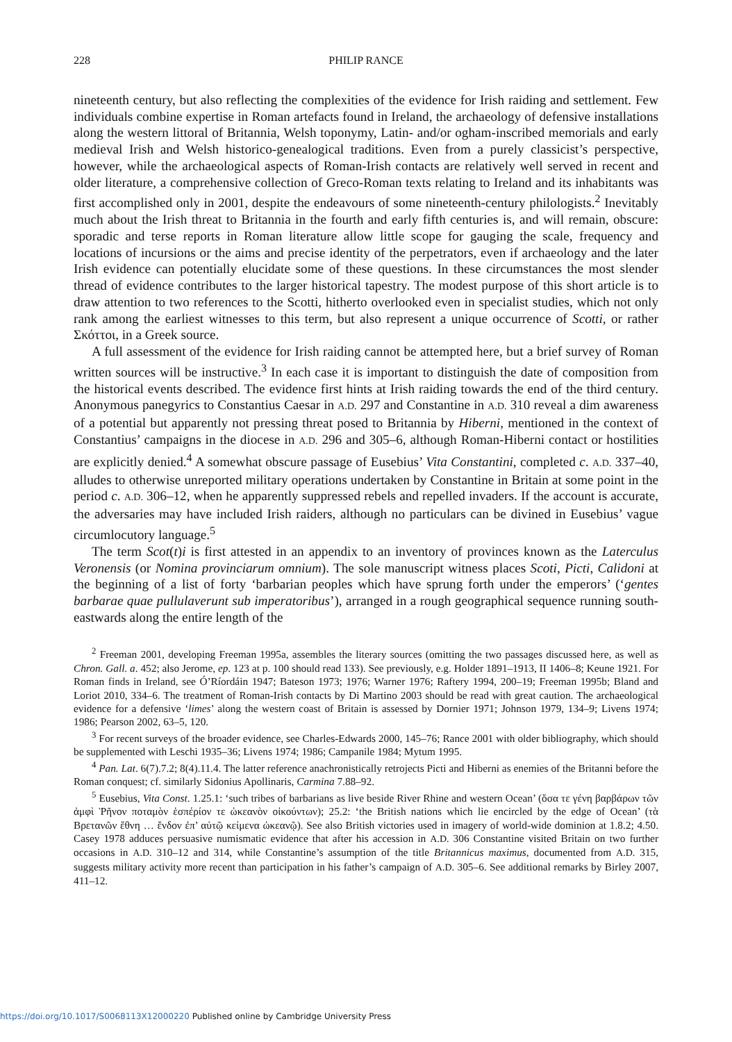228 PHILIP RANCE
nineteenth century, but also reflecting the complexities of the evidence for Irish raiding and settlement. Few individuals combine expertise in Roman artefacts found in Ireland, the archaeology of defensive installations along the western littoral of Britannia, Welsh toponymy, Latin- and/or ogham-inscribed memorials and early medieval Irish and Welsh historico-genealogical traditions. Even from a purely classicist’s perspective, however, while the archaeological aspects of Roman-Irish contacts are relatively well served in recent and older literature, a comprehensive collection of Greco-Roman texts relating to Ireland and its inhabitants was first accomplished only in 2001, despite the endeavours of some nineteenth-century philologists.<sup>2</sup> Inevitably much about the Irish threat to Britannia in the fourth and early fifth centuries is, and will remain, obscure: sporadic and terse reports in Roman literature allow little scope for gauging the scale, frequency and locations of incursions or the aims and precise identity of the perpetrators, even if archaeology and the later Irish evidence can potentially elucidate some of these questions. In these circumstances the most slender thread of evidence contributes to the larger historical tapestry. The modest purpose of this short article is to draw attention to two references to the Scotti, hitherto overlooked even in specialist studies, which not only rank among the earliest witnesses to this term, but also represent a unique occurrence of Scotti, or rather Σκόττοι, in a Greek source.
A full assessment of the evidence for Irish raiding cannot be attempted here, but a brief survey of Roman written sources will be instructive.<sup>3</sup> In each case it is important to distinguish the date of composition from the historical events described. The evidence first hints at Irish raiding towards the end of the third century. Anonymous panegyrics to Constantius Caesar in A.D. 297 and Constantine in A.D. 310 reveal a dim awareness of a potential but apparently not pressing threat posed to Britannia by Hiberni, mentioned in the context of Constantius’ campaigns in the diocese in A.D. 296 and 305–6, although Roman-Hiberni contact or hostilities are explicitly denied.<sup>4</sup> A somewhat obscure passage of Eusebius’ Vita Constantini, completed c. A.D. 337–40, alludes to otherwise unreported military operations undertaken by Constantine in Britain at some point in the period c. A.D. 306–12, when he apparently suppressed rebels and repelled invaders. If the account is accurate, the adversaries may have included Irish raiders, although no particulars can be divined in Eusebius’ vague circumlocutory language.<sup>5</sup>
The term Scot(t)i is first attested in an appendix to an inventory of provinces known as the Laterculus Veronensis (or Nomina provinciarum omnium). The sole manuscript witness places Scoti, Picti, Calidoni at the beginning of a list of forty ‘barbarian peoples which have sprung forth under the emperors’ (‘gentes barbarae quae pullulaverunt sub imperatoribus’), arranged in a rough geographical sequence running south-eastwards along the entire length of the
<sup>2</sup> Freeman 2001, developing Freeman 1995a, assembles the literary sources (omitting the two passages discussed here, as well as Chron. Gall. a. 452; also Jerome, ep. 123 at p. 100 should read 133). See previously, e.g. Holder 1891–1913, II 1406–8; Keune 1921. For Roman finds in Ireland, see Ó’Ríordáin 1947; Bateson 1973; 1976; Warner 1976; Raftery 1994, 200–19; Freeman 1995b; Bland and Loriot 2010, 334–6. The treatment of Roman-Irish contacts by Di Martino 2003 should be read with great caution. The archaeological evidence for a defensive ‘limes’ along the western coast of Britain is assessed by Dornier 1971; Johnson 1979, 134–9; Livens 1974; 1986; Pearson 2002, 63–5, 120.
<sup>3</sup> For recent surveys of the broader evidence, see Charles-Edwards 2000, 145–76; Rance 2001 with older bibliography, which should be supplemented with Leschi 1935–36; Livens 1974; 1986; Campanile 1984; Mytum 1995.
<sup>4</sup> Pan. Lat. 6(7).7.2; 8(4).11.4. The latter reference anachronistically retrojects Picti and Hiberni as enemies of the Britanni before the Roman conquest; cf. similarly Sidonius Apollinaris, Carmina 7.88–92.
<sup>5</sup> Eusebius, Vita Const. 1.25.1: ‘such tribes of barbarians as live beside River Rhine and western Ocean’ (ὅσα τε γένη βαρβάρων τῶν ἀμφὶ Ῥῆνον ποταμὸν ἑσπέρίον τε ὠκεανὸν οἰκούντων); 25.2: ‘the British nations which lie encircled by the edge of Ocean’ (τὰ Βρετανῶν ἔθνη … ἔνδον ἐπ’ αὐτῷ κείμενα ὠκεανῷ). See also British victories used in imagery of world-wide dominion at 1.8.2; 4.50. Casey 1978 adduces persuasive numismatic evidence that after his accession in A.D. 306 Constantine visited Britain on two further occasions in A.D. 310–12 and 314, while Constantine’s assumption of the title Britannicus maximus, documented from A.D. 315, suggests military activity more recent than participation in his father’s campaign of A.D. 305–6. See additional remarks by Birley 2007, 411–12.
https://doi.org/10.1017/S0068113X12000220 Published online by Cambridge University Press